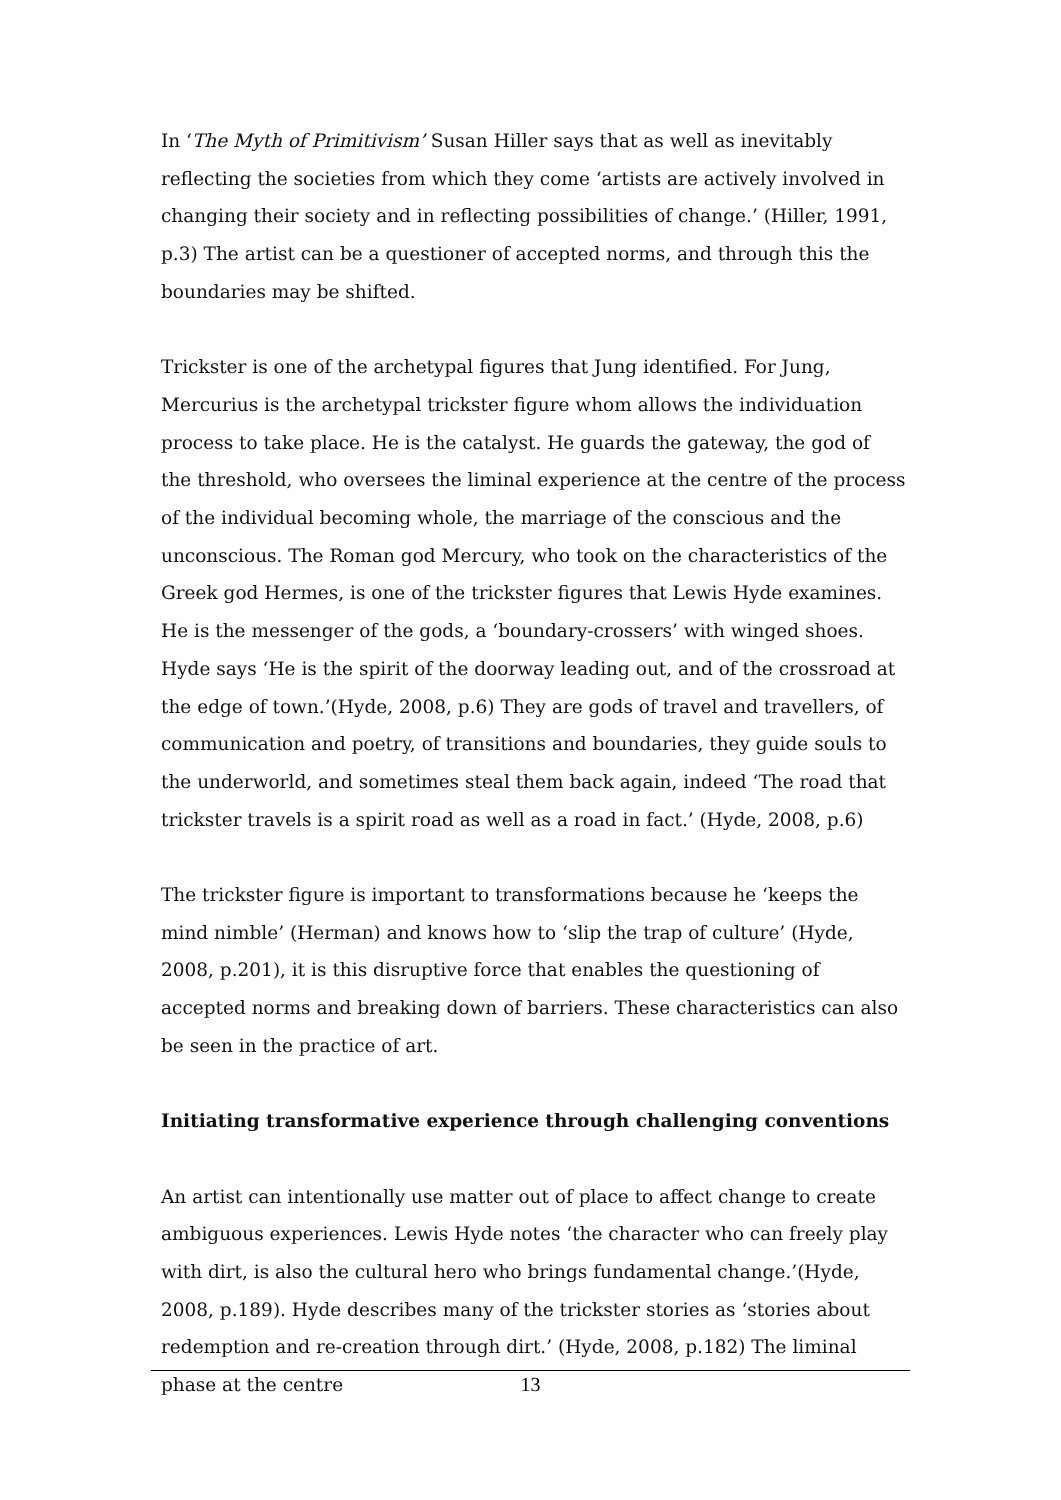In ‘The Myth of Primitivism’ Susan Hiller says that as well as inevitably reflecting the societies from which they come ‘artists are actively involved in changing their society and in reflecting possibilities of change.’ (Hiller, 1991, p.3) The artist can be a questioner of accepted norms, and through this the boundaries may be shifted.
Trickster is one of the archetypal figures that Jung identified. For Jung, Mercurius is the archetypal trickster figure whom allows the individuation process to take place. He is the catalyst. He guards the gateway, the god of the threshold, who oversees the liminal experience at the centre of the process of the individual becoming whole, the marriage of the conscious and the unconscious. The Roman god Mercury, who took on the characteristics of the Greek god Hermes, is one of the trickster figures that Lewis Hyde examines. He is the messenger of the gods, a ‘boundary-crossers’ with winged shoes. Hyde says ‘He is the spirit of the doorway leading out, and of the crossroad at the edge of town.’(Hyde, 2008, p.6) They are gods of travel and travellers, of communication and poetry, of transitions and boundaries, they guide souls to the underworld, and sometimes steal them back again, indeed ‘The road that trickster travels is a spirit road as well as a road in fact.’ (Hyde, 2008, p.6)
The trickster figure is important to transformations because he ‘keeps the mind nimble’ (Herman) and knows how to ‘slip the trap of culture’ (Hyde, 2008, p.201), it is this disruptive force that enables the questioning of accepted norms and breaking down of barriers. These characteristics can also be seen in the practice of art.
Initiating transformative experience through challenging conventions
An artist can intentionally use matter out of place to affect change to create ambiguous experiences. Lewis Hyde notes ‘the character who can freely play with dirt, is also the cultural hero who brings fundamental change.’(Hyde, 2008, p.189). Hyde describes many of the trickster stories as ‘stories about redemption and re-creation through dirt.’ (Hyde, 2008, p.182) The liminal phase at the centre
13